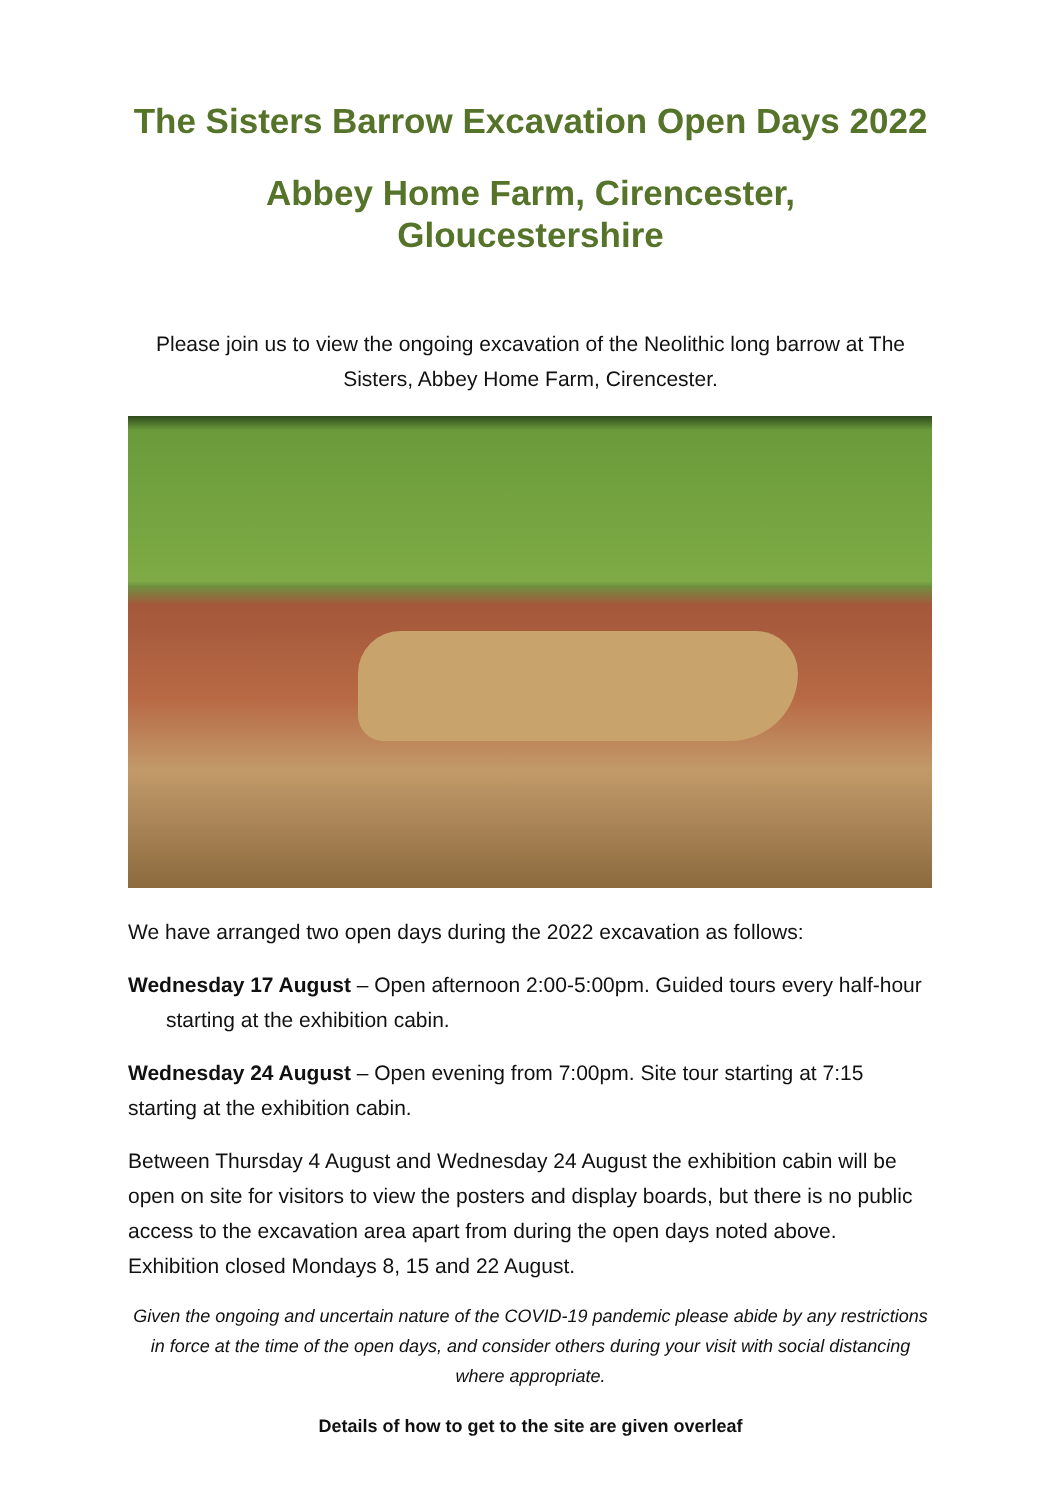The Sisters Barrow Excavation Open Days 2022
Abbey Home Farm, Cirencester, Gloucestershire
Please join us to view the ongoing excavation of the Neolithic long barrow at The Sisters, Abbey Home Farm, Cirencester.
We have arranged two open days during the 2022 excavation as follows:
Wednesday 17 August – Open afternoon 2:00-5:00pm. Guided tours every half-hour starting at the exhibition cabin.
Wednesday 24 August – Open evening from 7:00pm. Site tour starting at 7:15 starting at the exhibition cabin.
Between Thursday 4 August and Wednesday 24 August the exhibition cabin will be open on site for visitors to view the posters and display boards, but there is no public access to the excavation area apart from during the open days noted above. Exhibition closed Mondays 8, 15 and 22 August.
Given the ongoing and uncertain nature of the COVID-19 pandemic please abide by any restrictions in force at the time of the open days, and consider others during your visit with social distancing where appropriate.
Details of how to get to the site are given overleaf